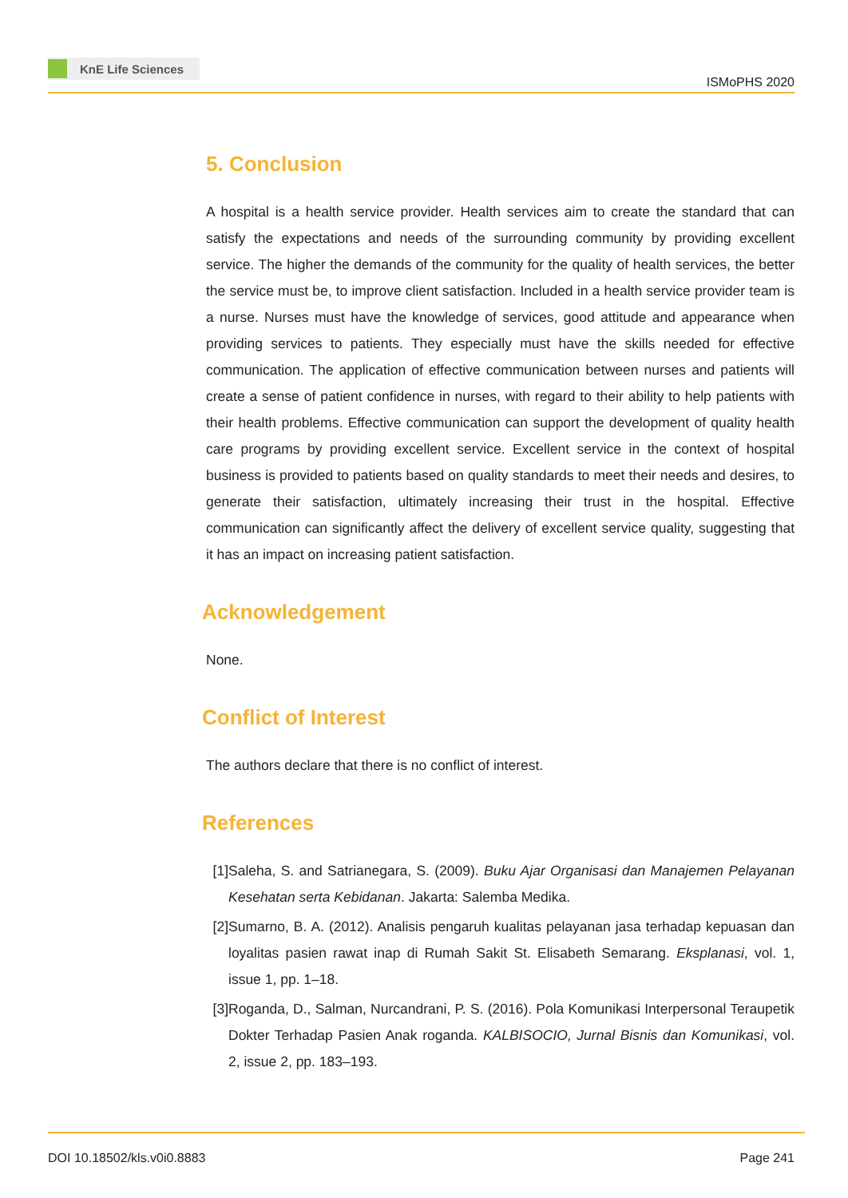KnE Life Sciences
ISMoPHS 2020
5. Conclusion
A hospital is a health service provider. Health services aim to create the standard that can satisfy the expectations and needs of the surrounding community by providing excellent service. The higher the demands of the community for the quality of health services, the better the service must be, to improve client satisfaction. Included in a health service provider team is a nurse. Nurses must have the knowledge of services, good attitude and appearance when providing services to patients. They especially must have the skills needed for effective communication. The application of effective communication between nurses and patients will create a sense of patient confidence in nurses, with regard to their ability to help patients with their health problems. Effective communication can support the development of quality health care programs by providing excellent service. Excellent service in the context of hospital business is provided to patients based on quality standards to meet their needs and desires, to generate their satisfaction, ultimately increasing their trust in the hospital. Effective communication can significantly affect the delivery of excellent service quality, suggesting that it has an impact on increasing patient satisfaction.
Acknowledgement
None.
Conflict of Interest
The authors declare that there is no conflict of interest.
References
[1] Saleha, S. and Satrianegara, S. (2009). Buku Ajar Organisasi dan Manajemen Pelayanan Kesehatan serta Kebidanan. Jakarta: Salemba Medika.
[2] Sumarno, B. A. (2012). Analisis pengaruh kualitas pelayanan jasa terhadap kepuasan dan loyalitas pasien rawat inap di Rumah Sakit St. Elisabeth Semarang. Eksplanasi, vol. 1, issue 1, pp. 1–18.
[3] Roganda, D., Salman, Nurcandrani, P. S. (2016). Pola Komunikasi Interpersonal Teraupetik Dokter Terhadap Pasien Anak roganda. KALBISOCIO, Jurnal Bisnis dan Komunikasi, vol. 2, issue 2, pp. 183–193.
DOI 10.18502/kls.v0i0.8883 Page 241